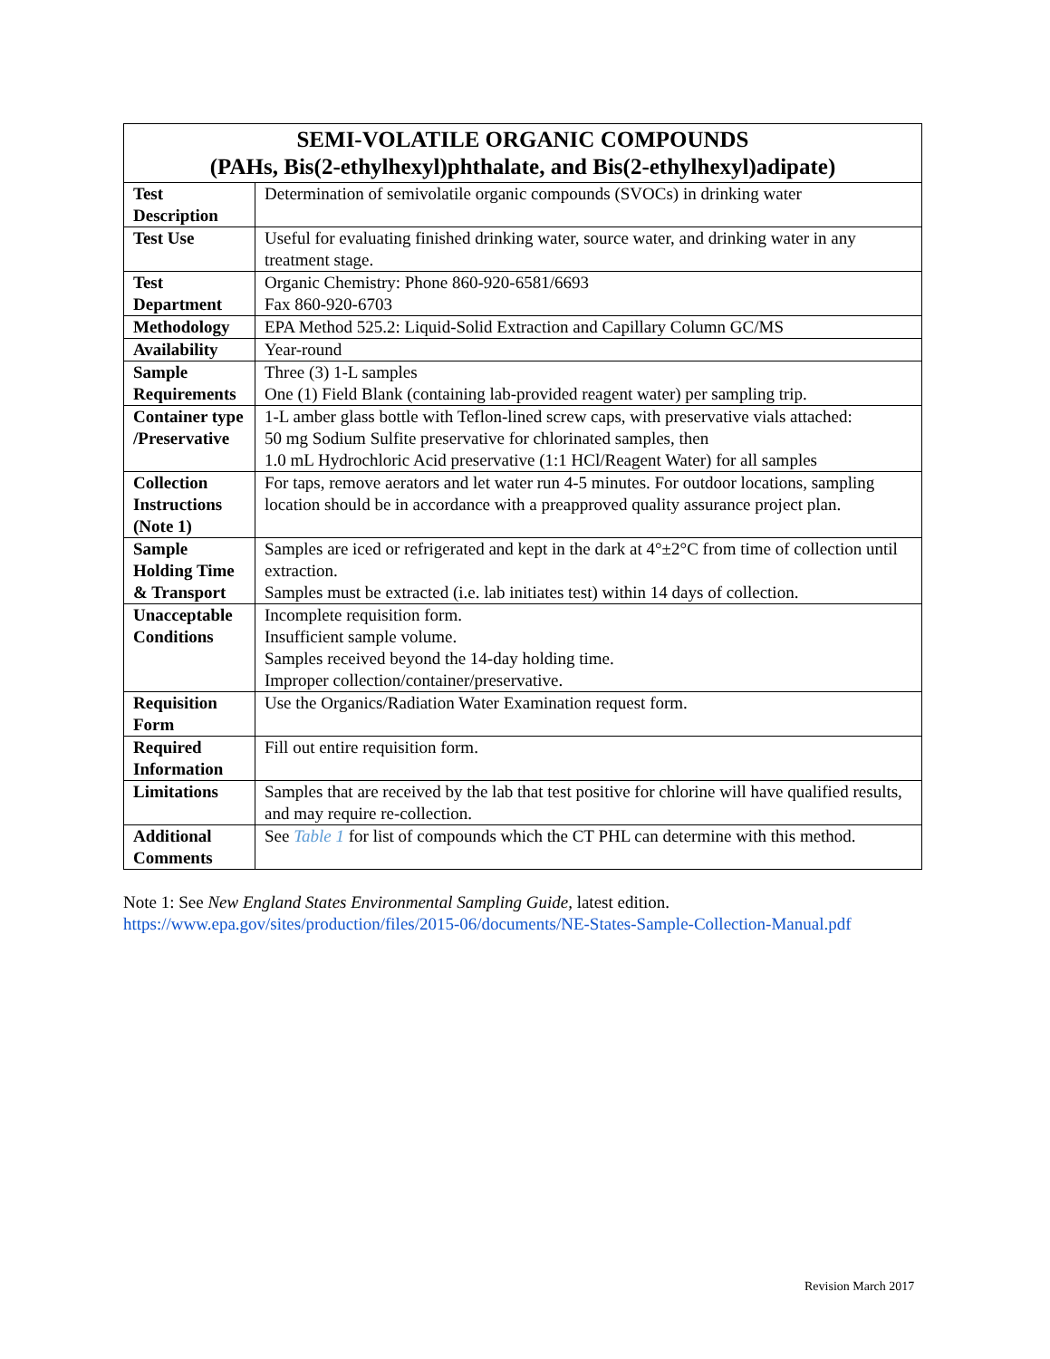| SEMI-VOLATILE ORGANIC COMPOUNDS (PAHs, Bis(2-ethylhexyl)phthalate, and Bis(2-ethylhexyl)adipate) | |
| --- | --- |
| Test Description | Determination of semivolatile organic compounds (SVOCs) in drinking water |
| Test Use | Useful for evaluating finished drinking water, source water, and drinking water in any treatment stage. |
| Test Department | Organic Chemistry: Phone 860-920-6581/6693 Fax 860-920-6703 |
| Methodology | EPA Method 525.2: Liquid-Solid Extraction and Capillary Column GC/MS |
| Availability | Year-round |
| Sample Requirements | Three (3) 1-L samples One (1) Field Blank (containing lab-provided reagent water) per sampling trip. |
| Container type /Preservative | 1-L amber glass bottle with Teflon-lined screw caps, with preservative vials attached: 50 mg Sodium Sulfite preservative for chlorinated samples, then 1.0 mL Hydrochloric Acid preservative (1:1 HCl/Reagent Water) for all samples |
| Collection Instructions (Note 1) | For taps, remove aerators and let water run 4-5 minutes. For outdoor locations, sampling location should be in accordance with a preapproved quality assurance project plan. |
| Sample Holding Time & Transport | Samples are iced or refrigerated and kept in the dark at 4°±2°C from time of collection until extraction. Samples must be extracted (i.e. lab initiates test) within 14 days of collection. |
| Unacceptable Conditions | Incomplete requisition form. Insufficient sample volume. Samples received beyond the 14-day holding time. Improper collection/container/preservative. |
| Requisition Form | Use the Organics/Radiation Water Examination request form. |
| Required Information | Fill out entire requisition form. |
| Limitations | Samples that are received by the lab that test positive for chlorine will have qualified results, and may require re-collection. |
| Additional Comments | See Table 1 for list of compounds which the CT PHL can determine with this method. |
Note 1: See New England States Environmental Sampling Guide, latest edition.
https://www.epa.gov/sites/production/files/2015-06/documents/NE-States-Sample-Collection-Manual.pdf
Revision March 2017